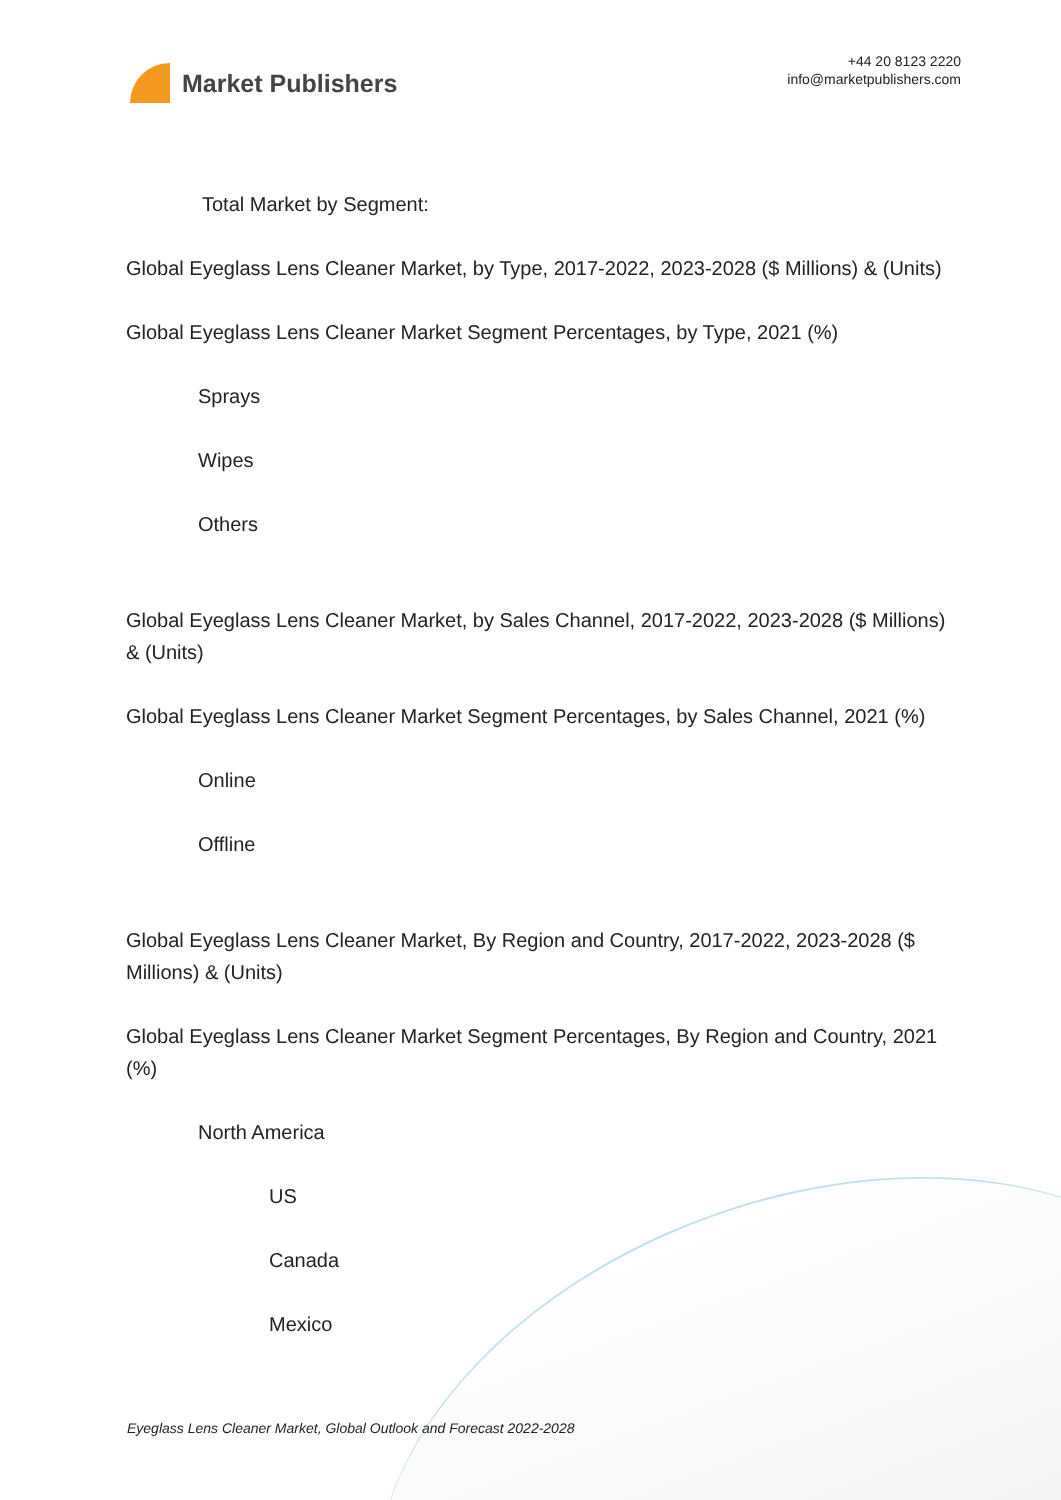Market Publishers
+44 20 8123 2220
info@marketpublishers.com
Total Market by Segment:
Global Eyeglass Lens Cleaner Market, by Type, 2017-2022, 2023-2028 ($ Millions) & (Units)
Global Eyeglass Lens Cleaner Market Segment Percentages, by Type, 2021 (%)
Sprays
Wipes
Others
Global Eyeglass Lens Cleaner Market, by Sales Channel, 2017-2022, 2023-2028 ($ Millions) & (Units)
Global Eyeglass Lens Cleaner Market Segment Percentages, by Sales Channel, 2021 (%)
Online
Offline
Global Eyeglass Lens Cleaner Market, By Region and Country, 2017-2022, 2023-2028 ($ Millions) & (Units)
Global Eyeglass Lens Cleaner Market Segment Percentages, By Region and Country, 2021 (%)
North America
US
Canada
Mexico
Eyeglass Lens Cleaner Market, Global Outlook and Forecast 2022-2028